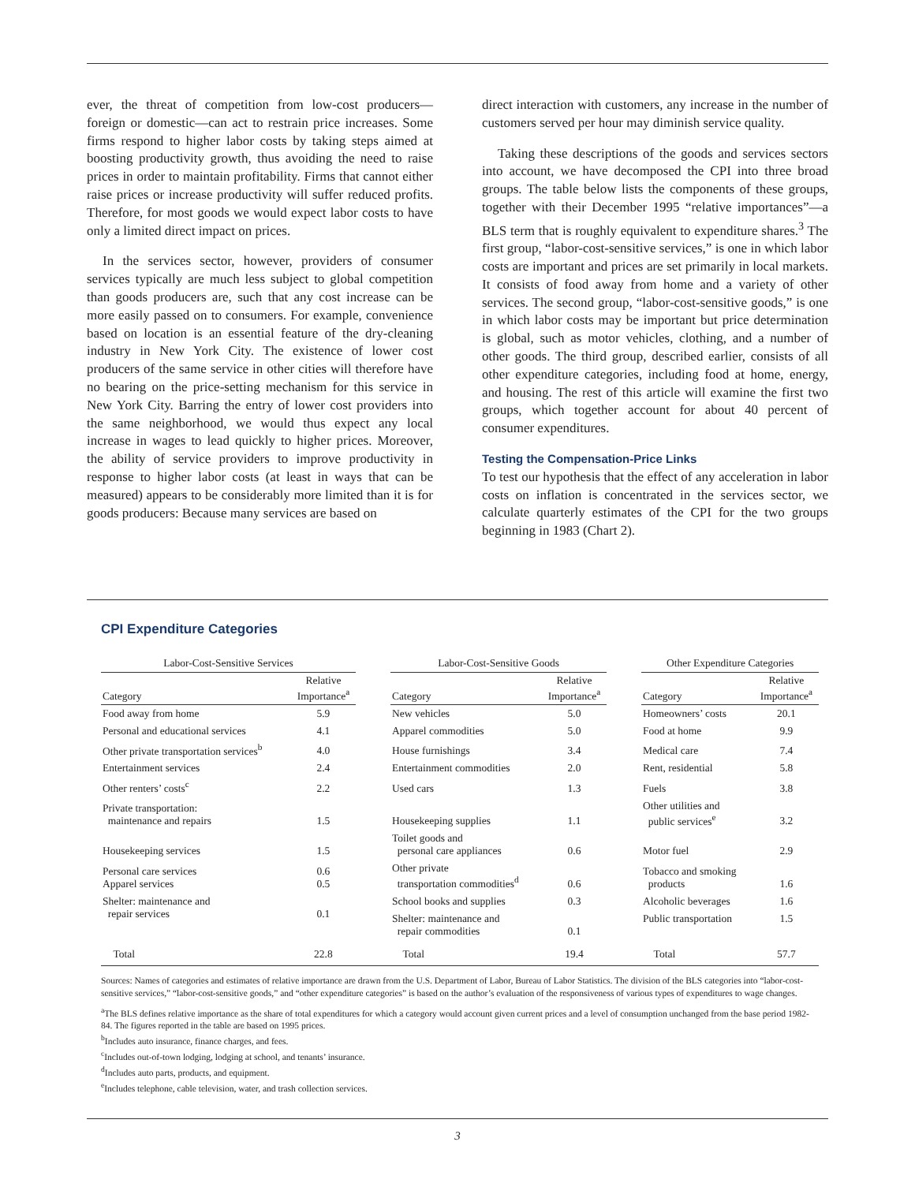ever, the threat of competition from low-cost producers—foreign or domestic—can act to restrain price increases. Some firms respond to higher labor costs by taking steps aimed at boosting productivity growth, thus avoiding the need to raise prices in order to maintain profitability. Firms that cannot either raise prices or increase productivity will suffer reduced profits. Therefore, for most goods we would expect labor costs to have only a limited direct impact on prices.
In the services sector, however, providers of consumer services typically are much less subject to global competition than goods producers are, such that any cost increase can be more easily passed on to consumers. For example, convenience based on location is an essential feature of the dry-cleaning industry in New York City. The existence of lower cost producers of the same service in other cities will therefore have no bearing on the price-setting mechanism for this service in New York City. Barring the entry of lower cost providers into the same neighborhood, we would thus expect any local increase in wages to lead quickly to higher prices. Moreover, the ability of service providers to improve productivity in response to higher labor costs (at least in ways that can be measured) appears to be considerably more limited than it is for goods producers: Because many services are based on
direct interaction with customers, any increase in the number of customers served per hour may diminish service quality.
Taking these descriptions of the goods and services sectors into account, we have decomposed the CPI into three broad groups. The table below lists the components of these groups, together with their December 1995 “relative importances”—a BLS term that is roughly equivalent to expenditure shares.<sup>3</sup> The first group, “labor-cost-sensitive services,” is one in which labor costs are important and prices are set primarily in local markets. It consists of food away from home and a variety of other services. The second group, “labor-cost-sensitive goods,” is one in which labor costs may be important but price determination is global, such as motor vehicles, clothing, and a number of other goods. The third group, described earlier, consists of all other expenditure categories, including food at home, energy, and housing. The rest of this article will examine the first two groups, which together account for about 40 percent of consumer expenditures.
Testing the Compensation-Price Links
To test our hypothesis that the effect of any acceleration in labor costs on inflation is concentrated in the services sector, we calculate quarterly estimates of the CPI for the two groups beginning in 1983 (Chart 2).
CPI Expenditure Categories
| Labor-Cost-Sensitive Services | | | Labor-Cost-Sensitive Goods | | | Other Expenditure Categories | |
| --- | --- | --- | --- | --- | --- | --- | --- |
| Category | Relative Importance<sup>a</sup> | | Category | Relative Importance<sup>a</sup> | | Category | Relative Importance<sup>a</sup> |
| Food away from home | 5.9 | | New vehicles | 5.0 | | Homeowners’ costs | 20.1 |
| Personal and educational services | 4.1 | | Apparel commodities | 5.0 | | Food at home | 9.9 |
| Other private transportation services<sup>b</sup> | 4.0 | | House furnishings | 3.4 | | Medical care | 7.4 |
| Entertainment services | 2.4 | | Entertainment commodities | 2.0 | | Rent, residential | 5.8 |
| Other renters’ costs<sup>c</sup> | 2.2 | | Used cars | 1.3 | | Fuels | 3.8 |
| Private transportation: maintenance and repairs | 1.5 | | Housekeeping supplies | 1.1 | | Other utilities and public services<sup>e</sup> | 3.2 |
| Housekeeping services | 1.5 | | Toilet goods and personal care appliances | 0.6 | | Motor fuel | 2.9 |
| Personal care services Apparel services | 0.6 0.5 | | Other private transportation commodities<sup>d</sup> | 0.6 | | Tobacco and smoking products | 1.6 |
| Shelter: maintenance and repair services | 0.1 | | School books and supplies | 0.3 | | Alcoholic beverages | 1.6 |
| | | | Shelter: maintenance and repair commodities | 0.1 | | Public transportation | 1.5 |
| Total | 22.8 | | Total | 19.4 | | Total | 57.7 |
Sources: Names of categories and estimates of relative importance are drawn from the U.S. Department of Labor, Bureau of Labor Statistics. The division of the BLS categories into “labor-cost-sensitive services,” “labor-cost-sensitive goods,” and “other expenditure categories” is based on the author’s evaluation of the responsiveness of various types of expenditures to wage changes.
<sup>a</sup> The BLS defines relative importance as the share of total expenditures for which a category would account given current prices and a level of consumption unchanged from the base period 1982-84. The figures reported in the table are based on 1995 prices.
<sup>b</sup> Includes auto insurance, finance charges, and fees.
<sup>c</sup> Includes out-of-town lodging, lodging at school, and tenants’ insurance.
<sup>d</sup> Includes auto parts, products, and equipment.
<sup>e</sup> Includes telephone, cable television, water, and trash collection services.
3